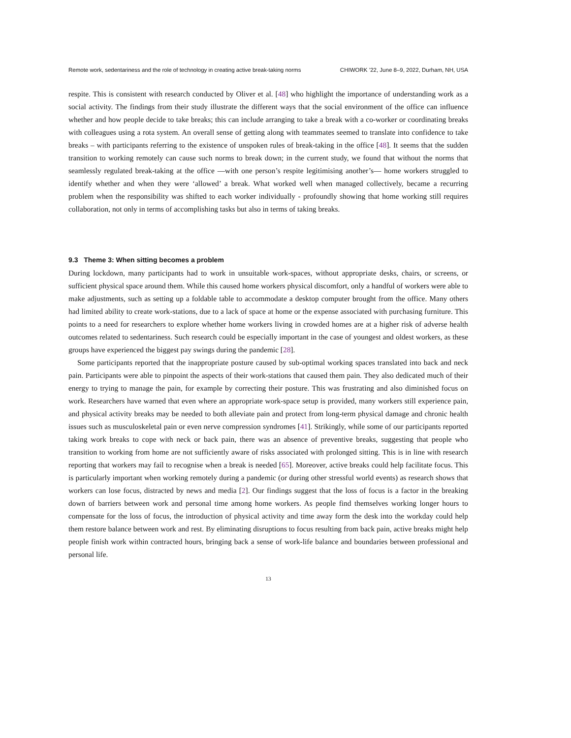Remote work, sedentariness and the role of technology in creating active break-taking norms CHIWORK ’22, June 8–9, 2022, Durham, NH, USA
respite. This is consistent with research conducted by Oliver et al. [48] who highlight the importance of understanding work as a social activity. The findings from their study illustrate the different ways that the social environment of the office can influence whether and how people decide to take breaks; this can include arranging to take a break with a co-worker or coordinating breaks with colleagues using a rota system. An overall sense of getting along with teammates seemed to translate into confidence to take breaks – with participants referring to the existence of unspoken rules of break-taking in the office [48]. It seems that the sudden transition to working remotely can cause such norms to break down; in the current study, we found that without the norms that seamlessly regulated break-taking at the office —with one person’s respite legitimising another’s— home workers struggled to identify whether and when they were ‘allowed’ a break. What worked well when managed collectively, became a recurring problem when the responsibility was shifted to each worker individually - profoundly showing that home working still requires collaboration, not only in terms of accomplishing tasks but also in terms of taking breaks.
9.3 Theme 3: When sitting becomes a problem
During lockdown, many participants had to work in unsuitable work-spaces, without appropriate desks, chairs, or screens, or sufficient physical space around them. While this caused home workers physical discomfort, only a handful of workers were able to make adjustments, such as setting up a foldable table to accommodate a desktop computer brought from the office. Many others had limited ability to create work-stations, due to a lack of space at home or the expense associated with purchasing furniture. This points to a need for researchers to explore whether home workers living in crowded homes are at a higher risk of adverse health outcomes related to sedentariness. Such research could be especially important in the case of youngest and oldest workers, as these groups have experienced the biggest pay swings during the pandemic [28].
Some participants reported that the inappropriate posture caused by sub-optimal working spaces translated into back and neck pain. Participants were able to pinpoint the aspects of their work-stations that caused them pain. They also dedicated much of their energy to trying to manage the pain, for example by correcting their posture. This was frustrating and also diminished focus on work. Researchers have warned that even where an appropriate work-space setup is provided, many workers still experience pain, and physical activity breaks may be needed to both alleviate pain and protect from long-term physical damage and chronic health issues such as musculoskeletal pain or even nerve compression syndromes [41]. Strikingly, while some of our participants reported taking work breaks to cope with neck or back pain, there was an absence of preventive breaks, suggesting that people who transition to working from home are not sufficiently aware of risks associated with prolonged sitting. This is in line with research reporting that workers may fail to recognise when a break is needed [65]. Moreover, active breaks could help facilitate focus. This is particularly important when working remotely during a pandemic (or during other stressful world events) as research shows that workers can lose focus, distracted by news and media [2]. Our findings suggest that the loss of focus is a factor in the breaking down of barriers between work and personal time among home workers. As people find themselves working longer hours to compensate for the loss of focus, the introduction of physical activity and time away form the desk into the workday could help them restore balance between work and rest. By eliminating disruptions to focus resulting from back pain, active breaks might help people finish work within contracted hours, bringing back a sense of work-life balance and boundaries between professional and personal life.
13